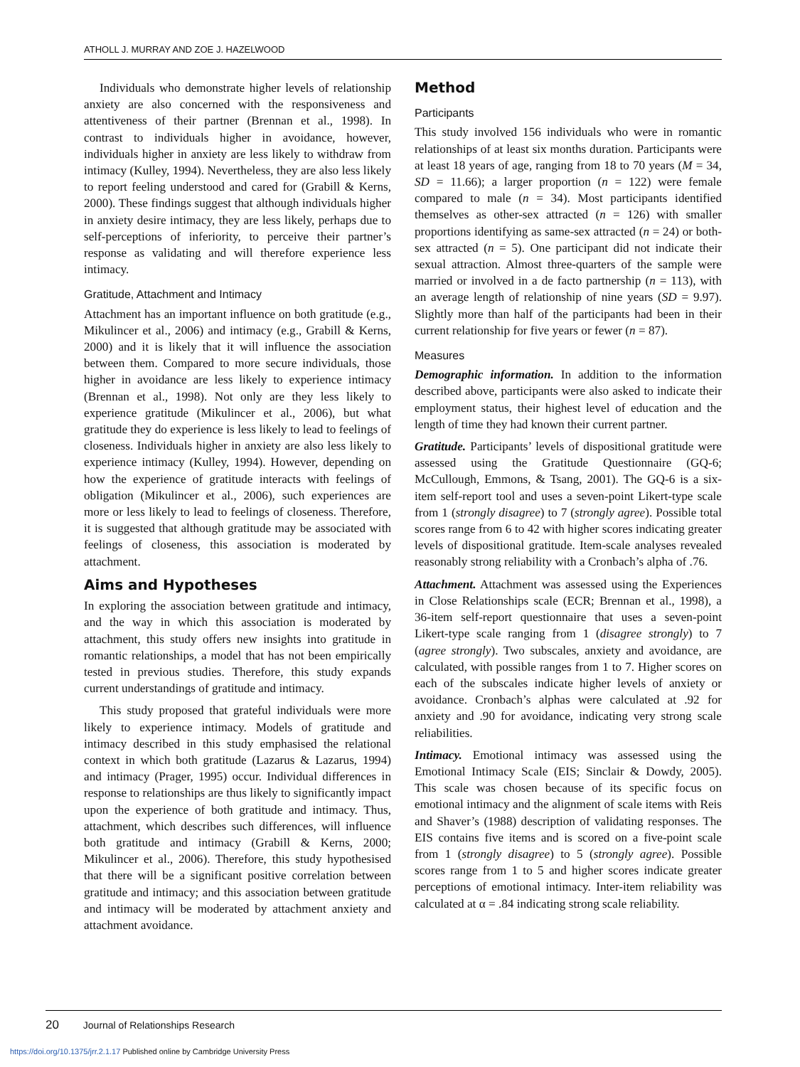ATHOLL J. MURRAY AND ZOE J. HAZELWOOD
Individuals who demonstrate higher levels of relationship anxiety are also concerned with the responsiveness and attentiveness of their partner (Brennan et al., 1998). In contrast to individuals higher in avoidance, however, individuals higher in anxiety are less likely to withdraw from intimacy (Kulley, 1994). Nevertheless, they are also less likely to report feeling understood and cared for (Grabill & Kerns, 2000). These findings suggest that although individuals higher in anxiety desire intimacy, they are less likely, perhaps due to self-perceptions of inferiority, to perceive their partner’s response as validating and will therefore experience less intimacy.
Gratitude, Attachment and Intimacy
Attachment has an important influence on both gratitude (e.g., Mikulincer et al., 2006) and intimacy (e.g., Grabill & Kerns, 2000) and it is likely that it will influence the association between them. Compared to more secure individuals, those higher in avoidance are less likely to experience intimacy (Brennan et al., 1998). Not only are they less likely to experience gratitude (Mikulincer et al., 2006), but what gratitude they do experience is less likely to lead to feelings of closeness. Individuals higher in anxiety are also less likely to experience intimacy (Kulley, 1994). However, depending on how the experience of gratitude interacts with feelings of obligation (Mikulincer et al., 2006), such experiences are more or less likely to lead to feelings of closeness. Therefore, it is suggested that although gratitude may be associated with feelings of closeness, this association is moderated by attachment.
Aims and Hypotheses
In exploring the association between gratitude and intimacy, and the way in which this association is moderated by attachment, this study offers new insights into gratitude in romantic relationships, a model that has not been empirically tested in previous studies. Therefore, this study expands current understandings of gratitude and intimacy.
This study proposed that grateful individuals were more likely to experience intimacy. Models of gratitude and intimacy described in this study emphasised the relational context in which both gratitude (Lazarus & Lazarus, 1994) and intimacy (Prager, 1995) occur. Individual differences in response to relationships are thus likely to significantly impact upon the experience of both gratitude and intimacy. Thus, attachment, which describes such differences, will influence both gratitude and intimacy (Grabill & Kerns, 2000; Mikulincer et al., 2006). Therefore, this study hypothesised that there will be a significant positive correlation between gratitude and intimacy; and this association between gratitude and intimacy will be moderated by attachment anxiety and attachment avoidance.
Method
Participants
This study involved 156 individuals who were in romantic relationships of at least six months duration. Participants were at least 18 years of age, ranging from 18 to 70 years (M = 34, SD = 11.66); a larger proportion (n = 122) were female compared to male (n = 34). Most participants identified themselves as other-sex attracted (n = 126) with smaller proportions identifying as same-sex attracted (n = 24) or both-sex attracted (n = 5). One participant did not indicate their sexual attraction. Almost three-quarters of the sample were married or involved in a de facto partnership (n = 113), with an average length of relationship of nine years (SD = 9.97). Slightly more than half of the participants had been in their current relationship for five years or fewer (n = 87).
Measures
Demographic information. In addition to the information described above, participants were also asked to indicate their employment status, their highest level of education and the length of time they had known their current partner.
Gratitude. Participants’ levels of dispositional gratitude were assessed using the Gratitude Questionnaire (GQ-6; McCullough, Emmons, & Tsang, 2001). The GQ-6 is a six-item self-report tool and uses a seven-point Likert-type scale from 1 (strongly disagree) to 7 (strongly agree). Possible total scores range from 6 to 42 with higher scores indicating greater levels of dispositional gratitude. Item-scale analyses revealed reasonably strong reliability with a Cronbach’s alpha of .76.
Attachment. Attachment was assessed using the Experiences in Close Relationships scale (ECR; Brennan et al., 1998), a 36-item self-report questionnaire that uses a seven-point Likert-type scale ranging from 1 (disagree strongly) to 7 (agree strongly). Two subscales, anxiety and avoidance, are calculated, with possible ranges from 1 to 7. Higher scores on each of the subscales indicate higher levels of anxiety or avoidance. Cronbach’s alphas were calculated at .92 for anxiety and .90 for avoidance, indicating very strong scale reliabilities.
Intimacy. Emotional intimacy was assessed using the Emotional Intimacy Scale (EIS; Sinclair & Dowdy, 2005). This scale was chosen because of its specific focus on emotional intimacy and the alignment of scale items with Reis and Shaver’s (1988) description of validating responses. The EIS contains five items and is scored on a five-point scale from 1 (strongly disagree) to 5 (strongly agree). Possible scores range from 1 to 5 and higher scores indicate greater perceptions of emotional intimacy. Inter-item reliability was calculated at α = .84 indicating strong scale reliability.
20 Journal of Relationships Research
https://doi.org/10.1375/jrr.2.1.17 Published online by Cambridge University Press